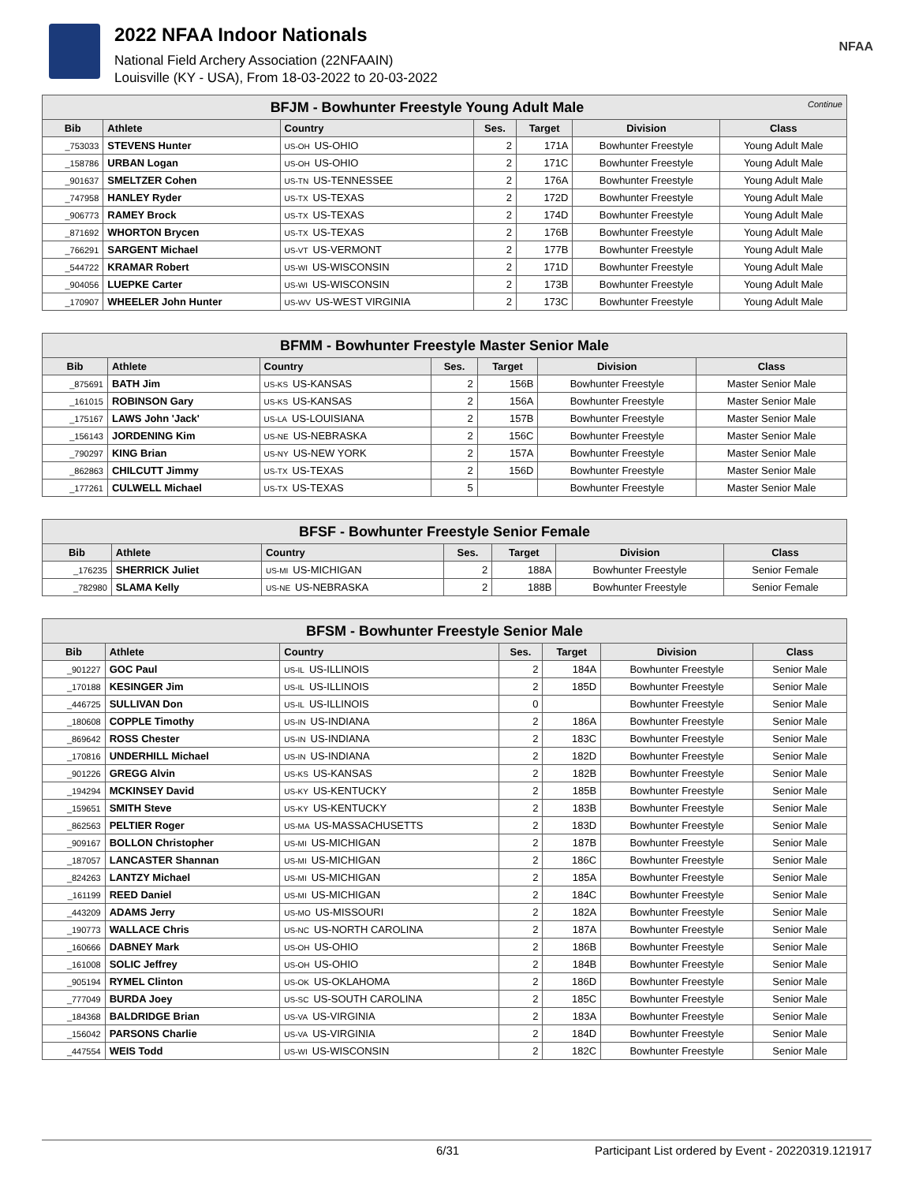2022 NFAA Indoor Nationals
National Field Archery Association (22NFAAIN)
Louisville (KY - USA), From 18-03-2022 to 20-03-2022
NFAA
| BFJM - Bowhunter Freestyle Young Adult Male Continue | | | | | | |
| Bib | Athlete | Country | Ses. | Target | Division | Class |
| _753033 | STEVENS Hunter | US-OH US-OHIO | 2 | 171A | Bowhunter Freestyle | Young Adult Male |
| _158786 | URBAN Logan | US-OH US-OHIO | 2 | 171C | Bowhunter Freestyle | Young Adult Male |
| _901637 | SMELTZER Cohen | US-TN US-TENNESSEE | 2 | 176A | Bowhunter Freestyle | Young Adult Male |
| _747958 | HANLEY Ryder | US-TX US-TEXAS | 2 | 172D | Bowhunter Freestyle | Young Adult Male |
| _906773 | RAMEY Brock | US-TX US-TEXAS | 2 | 174D | Bowhunter Freestyle | Young Adult Male |
| _871692 | WHORTON Brycen | US-TX US-TEXAS | 2 | 176B | Bowhunter Freestyle | Young Adult Male |
| _766291 | SARGENT Michael | US-VT US-VERMONT | 2 | 177B | Bowhunter Freestyle | Young Adult Male |
| _544722 | KRAMAR Robert | US-WI US-WISCONSIN | 2 | 171D | Bowhunter Freestyle | Young Adult Male |
| _904056 | LUEPKE Carter | US-WI US-WISCONSIN | 2 | 173B | Bowhunter Freestyle | Young Adult Male |
| _170907 | WHEELER John Hunter | US-WV US-WEST VIRGINIA | 2 | 173C | Bowhunter Freestyle | Young Adult Male |
| BFMM - Bowhunter Freestyle Master Senior Male | | | | | | |
| Bib | Athlete | Country | Ses. | Target | Division | Class |
| _875691 | BATH Jim | US-KS US-KANSAS | 2 | 156B | Bowhunter Freestyle | Master Senior Male |
| _161015 | ROBINSON Gary | US-KS US-KANSAS | 2 | 156A | Bowhunter Freestyle | Master Senior Male |
| _175167 | LAWS John 'Jack' | US-LA US-LOUISIANA | 2 | 157B | Bowhunter Freestyle | Master Senior Male |
| _156143 | JORDENING Kim | US-NE US-NEBRASKA | 2 | 156C | Bowhunter Freestyle | Master Senior Male |
| _790297 | KING Brian | US-NY US-NEW YORK | 2 | 157A | Bowhunter Freestyle | Master Senior Male |
| _862863 | CHILCUTT Jimmy | US-TX US-TEXAS | 2 | 156D | Bowhunter Freestyle | Master Senior Male |
| _177261 | CULWELL Michael | US-TX US-TEXAS | 5 | | Bowhunter Freestyle | Master Senior Male |
| BFSF - Bowhunter Freestyle Senior Female | | | | | | |
| Bib | Athlete | Country | Ses. | Target | Division | Class |
| _176235 | SHERRICK Juliet | US-MI US-MICHIGAN | 2 | 188A | Bowhunter Freestyle | Senior Female |
| _782980 | SLAMA Kelly | US-NE US-NEBRASKA | 2 | 188B | Bowhunter Freestyle | Senior Female |
| BFSM - Bowhunter Freestyle Senior Male | | | | | | |
| Bib | Athlete | Country | Ses. | Target | Division | Class |
| _901227 | GOC Paul | US-IL US-ILLINOIS | 2 | 184A | Bowhunter Freestyle | Senior Male |
| _170188 | KESINGER Jim | US-IL US-ILLINOIS | 2 | 185D | Bowhunter Freestyle | Senior Male |
| _446725 | SULLIVAN Don | US-IL US-ILLINOIS | 0 | | Bowhunter Freestyle | Senior Male |
| _180608 | COPPLE Timothy | US-IN US-INDIANA | 2 | 186A | Bowhunter Freestyle | Senior Male |
| _869642 | ROSS Chester | US-IN US-INDIANA | 2 | 183C | Bowhunter Freestyle | Senior Male |
| _170816 | UNDERHILL Michael | US-IN US-INDIANA | 2 | 182D | Bowhunter Freestyle | Senior Male |
| _901226 | GREGG Alvin | US-KS US-KANSAS | 2 | 182B | Bowhunter Freestyle | Senior Male |
| _194294 | MCKINSEY David | US-KY US-KENTUCKY | 2 | 185B | Bowhunter Freestyle | Senior Male |
| _159651 | SMITH Steve | US-KY US-KENTUCKY | 2 | 183B | Bowhunter Freestyle | Senior Male |
| _862563 | PELTIER Roger | US-MA US-MASSACHUSETTS | 2 | 183D | Bowhunter Freestyle | Senior Male |
| _909167 | BOLLON Christopher | US-MI US-MICHIGAN | 2 | 187B | Bowhunter Freestyle | Senior Male |
| _187057 | LANCASTER Shannan | US-MI US-MICHIGAN | 2 | 186C | Bowhunter Freestyle | Senior Male |
| _824263 | LANTZY Michael | US-MI US-MICHIGAN | 2 | 185A | Bowhunter Freestyle | Senior Male |
| _161199 | REED Daniel | US-MI US-MICHIGAN | 2 | 184C | Bowhunter Freestyle | Senior Male |
| _443209 | ADAMS Jerry | US-MO US-MISSOURI | 2 | 182A | Bowhunter Freestyle | Senior Male |
| _190773 | WALLACE Chris | US-NC US-NORTH CAROLINA | 2 | 187A | Bowhunter Freestyle | Senior Male |
| _160666 | DABNEY Mark | US-OH US-OHIO | 2 | 186B | Bowhunter Freestyle | Senior Male |
| _161008 | SOLIC Jeffrey | US-OH US-OHIO | 2 | 184B | Bowhunter Freestyle | Senior Male |
| _905194 | RYMEL Clinton | US-OK US-OKLAHOMA | 2 | 186D | Bowhunter Freestyle | Senior Male |
| _777049 | BURDA Joey | US-SC US-SOUTH CAROLINA | 2 | 185C | Bowhunter Freestyle | Senior Male |
| _184368 | BALDRIDGE Brian | US-VA US-VIRGINIA | 2 | 183A | Bowhunter Freestyle | Senior Male |
| _156042 | PARSONS Charlie | US-VA US-VIRGINIA | 2 | 184D | Bowhunter Freestyle | Senior Male |
| _447554 | WEIS Todd | US-WI US-WISCONSIN | 2 | 182C | Bowhunter Freestyle | Senior Male |
6/31 Participant List ordered by Event - 20220319.121917